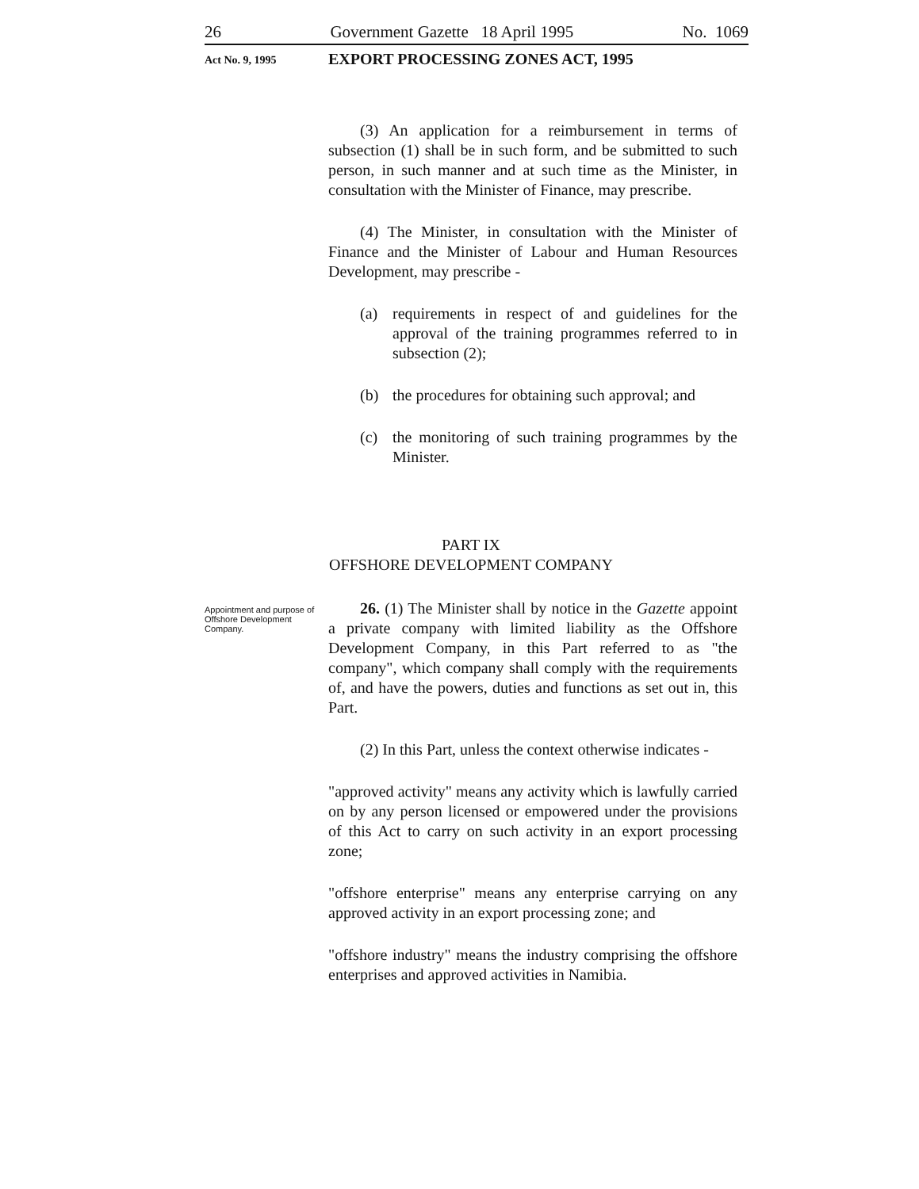26 Government Gazette 18 April 1995 No. 1069
Act No. 9, 1995 EXPORT PROCESSING ZONES ACT, 1995
(3) An application for a reimbursement in terms of subsection (1) shall be in such form, and be submitted to such person, in such manner and at such time as the Minister, in consultation with the Minister of Finance, may prescribe.
(4) The Minister, in consultation with the Minister of Finance and the Minister of Labour and Human Resources Development, may prescribe -
(a) requirements in respect of and guidelines for the approval of the training programmes referred to in subsection (2);
(b) the procedures for obtaining such approval; and
(c) the monitoring of such training programmes by the Minister.
PART IX
OFFSHORE DEVELOPMENT COMPANY
Appointment and purpose of Offshore Development Company.
26. (1) The Minister shall by notice in the Gazette appoint a private company with limited liability as the Offshore Development Company, in this Part referred to as "the company", which company shall comply with the requirements of, and have the powers, duties and functions as set out in, this Part.
(2) In this Part, unless the context otherwise indicates -
"approved activity" means any activity which is lawfully carried on by any person licensed or empowered under the provisions of this Act to carry on such activity in an export processing zone;
"offshore enterprise" means any enterprise carrying on any approved activity in an export processing zone; and
"offshore industry" means the industry comprising the offshore enterprises and approved activities in Namibia.